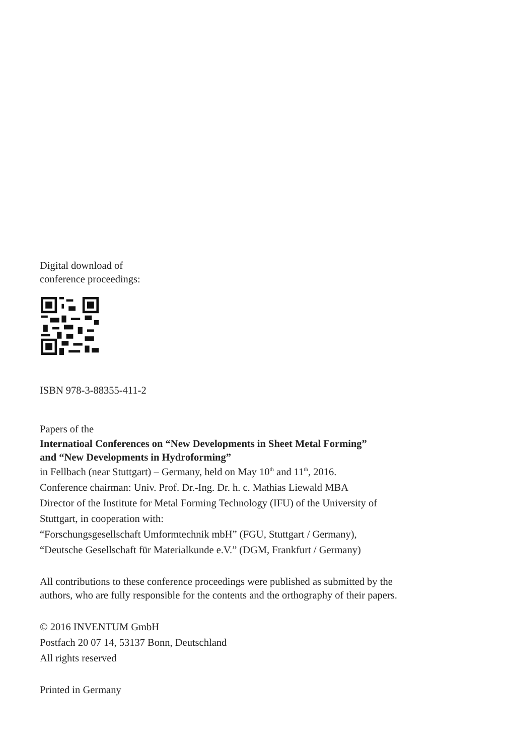Digital download of
conference proceedings:
ISBN 978-3-88355-411-2
Papers of the
Internatioal Conferences on “New Developments in Sheet Metal Forming”
and “New Developments in Hydroforming”
in Fellbach (near Stuttgart) – Germany, held on May 10<sup>th</sup> and 11<sup>th</sup>, 2016.
Conference chairman: Univ. Prof. Dr.-Ing. Dr. h. c. Mathias Liewald MBA
Director of the Institute for Metal Forming Technology (IFU) of the University of
Stuttgart, in cooperation with:
“Forschungsgesellschaft Umformtechnik mbH” (FGU, Stuttgart / Germany),
“Deutsche Gesellschaft für Materialkunde e.V.” (DGM, Frankfurt / Germany)
All contributions to these conference proceedings were published as submitted by the
authors, who are fully responsible for the contents and the orthography of their papers.
© 2016 INVENTUM GmbH
Postfach 20 07 14, 53137 Bonn, Deutschland
All rights reserved
Printed in Germany